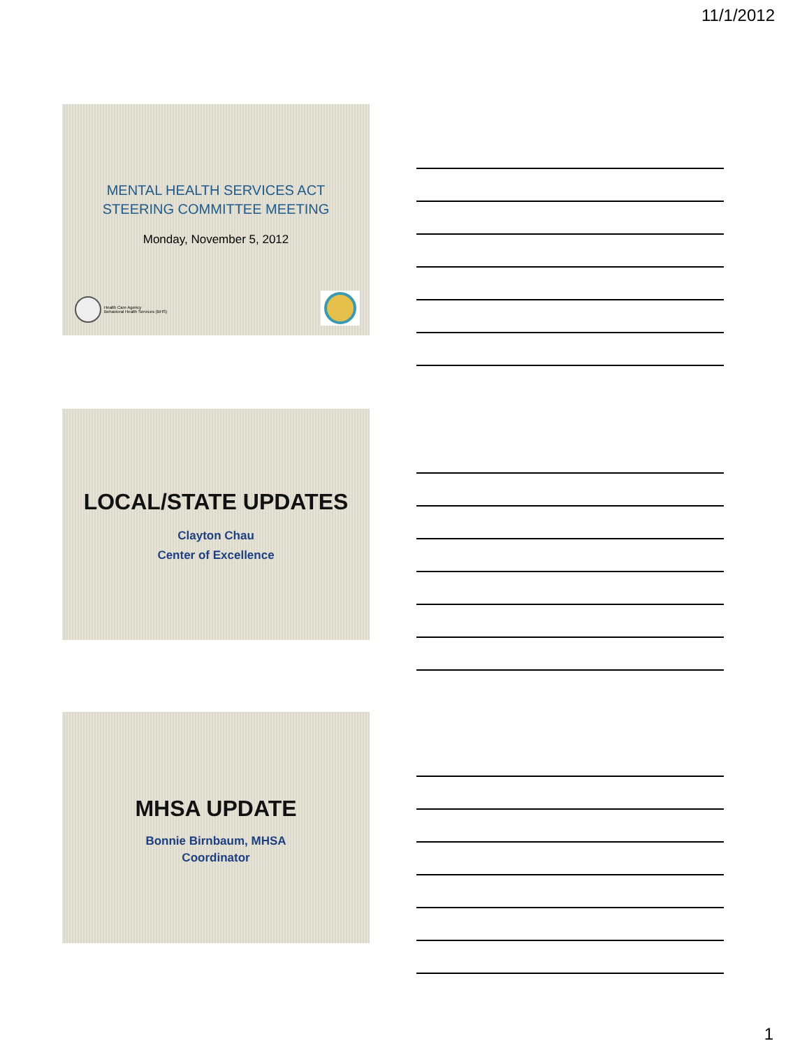11/1/2012
MENTAL HEALTH SERVICES ACT
STEERING COMMITTEE MEETING
Monday, November 5, 2012
Health Care Agency
Behavioral Health Services (BHS)
LOCAL/STATE UPDATES
Clayton Chau
Center of Excellence
MHSA UPDATE
Bonnie Birnbaum, MHSA
Coordinator
1